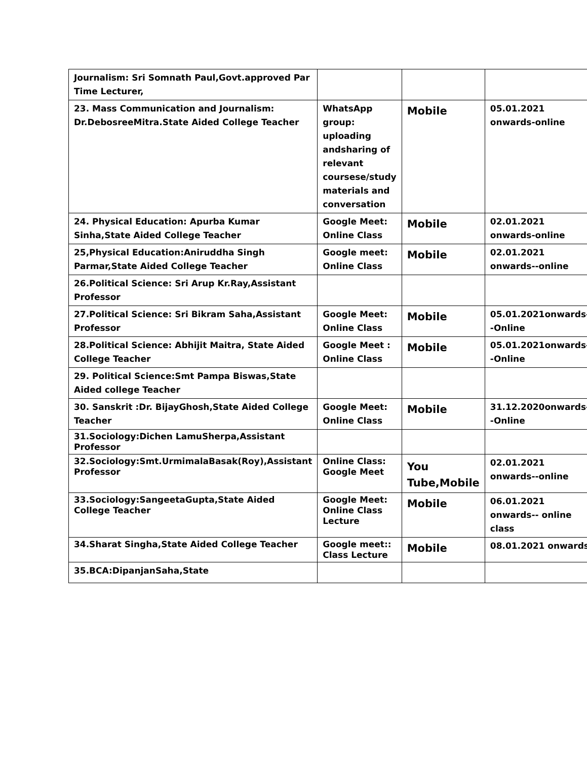| Journalism: Sri Somnath Paul,Govt.approved Par Time Lecturer, | | | |
| 23. Mass Communication and Journalism: Dr.DebosreeMitra.State Aided College Teacher | WhatsApp group: uploading andsharing of relevant coursese/study materials and conversation | Mobile | 05.01.2021 onwards-online |
| 24. Physical Education: Apurba Kumar Sinha,State Aided College Teacher | Google Meet: Online Class | Mobile | 02.01.2021 onwards-online |
| 25,Physical Education:Aniruddha Singh Parmar,State Aided College Teacher | Google meet: Online Class | Mobile | 02.01.2021 onwards--online |
| 26.Political Science: Sri Arup Kr.Ray,Assistant Professor | | | |
| 27.Political Science: Sri Bikram Saha,Assistant Professor | Google Meet: Online Class | Mobile | 05.01.2021onwards--Online |
| 28.Political Science: Abhijit Maitra, State Aided College Teacher | Google Meet : Online Class | Mobile | 05.01.2021onwards--Online |
| 29. Political Science:Smt Pampa Biswas,State Aided college Teacher | | | |
| 30. Sanskrit :Dr. BijayGhosh,State Aided College Teacher | Google Meet: Online Class | Mobile | 31.12.2020onwards--Online |
| 31.Sociology:Dichen LamuSherpa,Assistant Professor | | | |
| 32.Sociology:Smt.UrmimalaBasak(Roy),Assistant Professor | Online Class: Google Meet | You Tube,Mobile | 02.01.2021 onwards--online |
| 33.Sociology:SangeetaGupta,State Aided College Teacher | Google Meet: Online Class Lecture | Mobile | 06.01.2021 onwards-- online class |
| 34.Sharat Singha,State Aided College Teacher | Google meet:: Class Lecture | Mobile | 08.01.2021 onwards |
| 35.BCA:DipanjanSaha,State | | | |